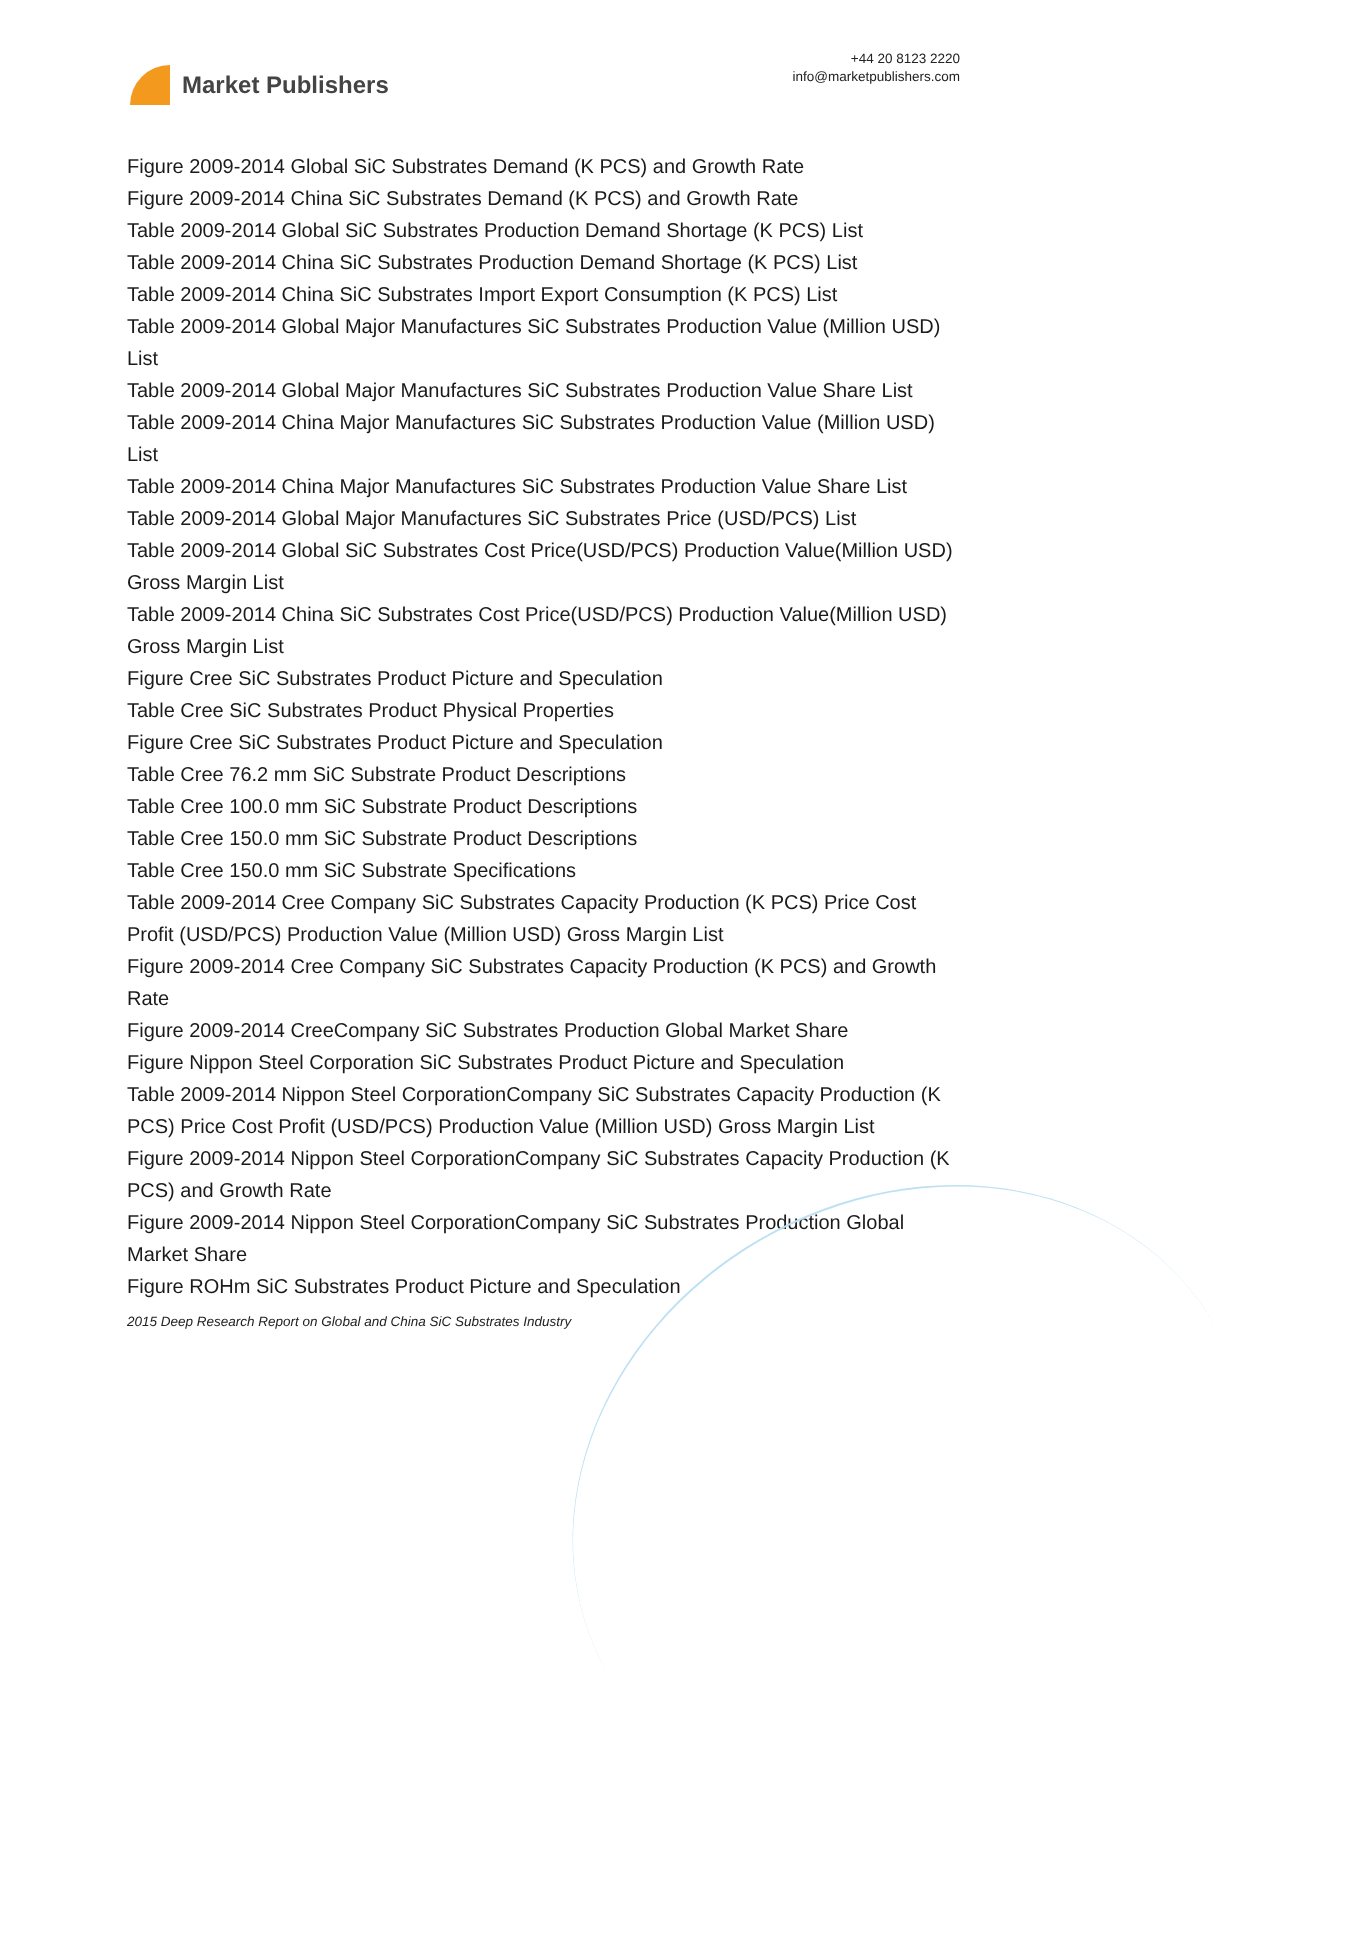Market Publishers
+44 20 8123 2220
info@marketpublishers.com
Figure 2009-2014 Global SiC Substrates Demand (K PCS) and Growth Rate
Figure 2009-2014 China SiC Substrates Demand (K PCS) and Growth Rate
Table 2009-2014 Global SiC Substrates Production Demand Shortage (K PCS) List
Table 2009-2014 China SiC Substrates Production Demand Shortage (K PCS) List
Table 2009-2014 China SiC Substrates Import Export Consumption (K PCS) List
Table 2009-2014 Global Major Manufactures SiC Substrates Production Value (Million USD) List
Table 2009-2014 Global Major Manufactures SiC Substrates Production Value Share List
Table 2009-2014 China Major Manufactures SiC Substrates Production Value (Million USD) List
Table 2009-2014 China Major Manufactures SiC Substrates Production Value Share List
Table 2009-2014 Global Major Manufactures SiC Substrates Price (USD/PCS) List
Table 2009-2014 Global SiC Substrates Cost Price(USD/PCS) Production Value(Million USD) Gross Margin List
Table 2009-2014 China SiC Substrates Cost Price(USD/PCS) Production Value(Million USD) Gross Margin List
Figure Cree SiC Substrates Product Picture and Speculation
Table Cree SiC Substrates Product Physical Properties
Figure Cree SiC Substrates Product Picture and Speculation
Table Cree 76.2 mm SiC Substrate Product Descriptions
Table Cree 100.0 mm SiC Substrate Product Descriptions
Table Cree 150.0 mm SiC Substrate Product Descriptions
Table Cree 150.0 mm SiC Substrate Specifications
Table 2009-2014 Cree Company SiC Substrates Capacity Production (K PCS) Price Cost Profit (USD/PCS) Production Value (Million USD) Gross Margin List
Figure 2009-2014 Cree Company SiC Substrates Capacity Production (K PCS) and Growth Rate
Figure 2009-2014 CreeCompany SiC Substrates Production Global Market Share
Figure Nippon Steel Corporation SiC Substrates Product Picture and Speculation
Table 2009-2014 Nippon Steel CorporationCompany SiC Substrates Capacity Production (K PCS) Price Cost Profit (USD/PCS) Production Value (Million USD) Gross Margin List
Figure 2009-2014 Nippon Steel CorporationCompany SiC Substrates Capacity Production (K PCS) and Growth Rate
Figure 2009-2014 Nippon Steel CorporationCompany SiC Substrates Production Global Market Share
Figure ROHm SiC Substrates Product Picture and Speculation
2015 Deep Research Report on Global and China SiC Substrates Industry